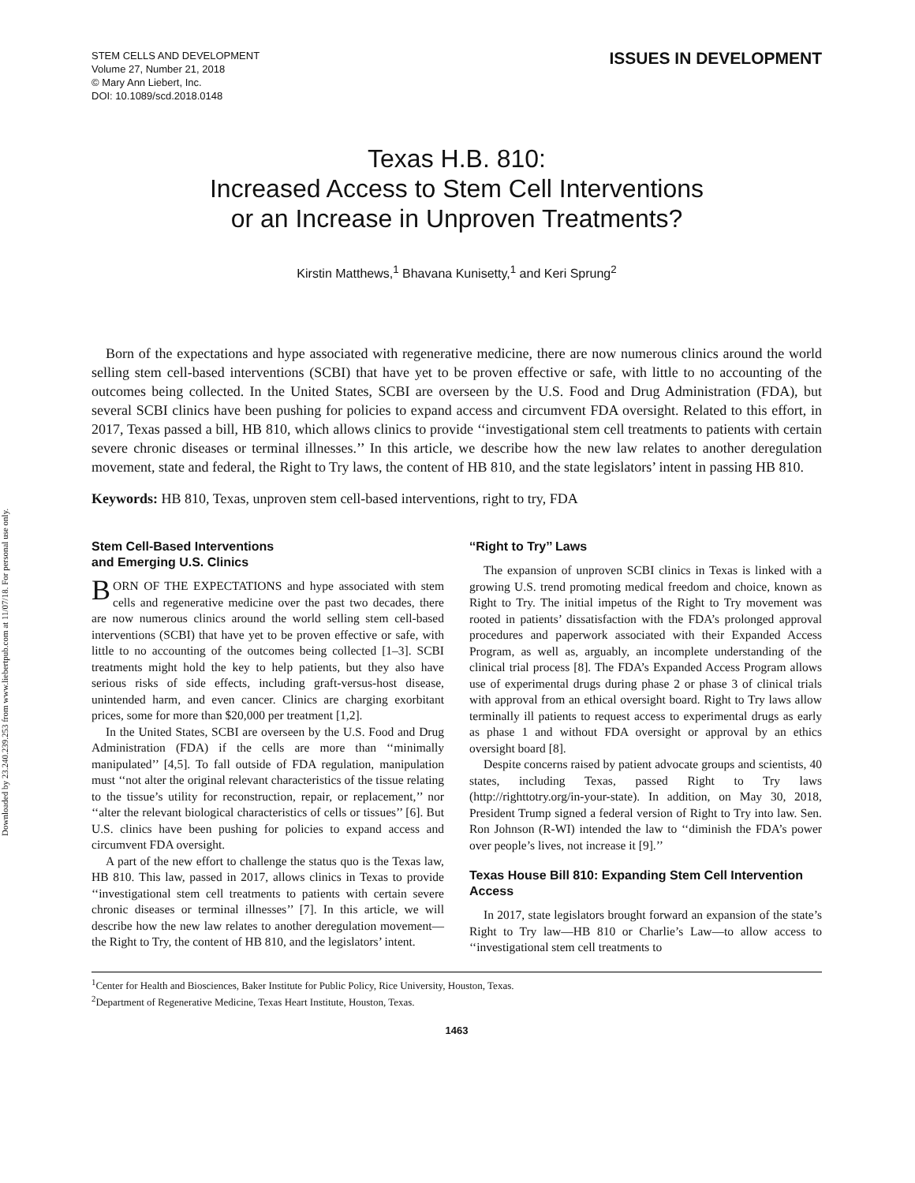Downloaded by 23.240.239.253 from www.liebertpub.com at 11/07/18. For personal use only.
STEM CELLS AND DEVELOPMENT
Volume 27, Number 21, 2018
© Mary Ann Liebert, Inc.
DOI: 10.1089/scd.2018.0148
ISSUES IN DEVELOPMENT
Texas H.B. 810:
Increased Access to Stem Cell Interventions
or an Increase in Unproven Treatments?
Kirstin Matthews,<sup>1</sup> Bhavana Kunisetty,<sup>1</sup> and Keri Sprung<sup>2</sup>
Born of the expectations and hype associated with regenerative medicine, there are now numerous clinics around the world selling stem cell-based interventions (SCBI) that have yet to be proven effective or safe, with little to no accounting of the outcomes being collected. In the United States, SCBI are overseen by the U.S. Food and Drug Administration (FDA), but several SCBI clinics have been pushing for policies to expand access and circumvent FDA oversight. Related to this effort, in 2017, Texas passed a bill, HB 810, which allows clinics to provide ‘‘investigational stem cell treatments to patients with certain severe chronic diseases or terminal illnesses.’’ In this article, we describe how the new law relates to another deregulation movement, state and federal, the Right to Try laws, the content of HB 810, and the state legislators’ intent in passing HB 810.
Keywords: HB 810, Texas, unproven stem cell-based interventions, right to try, FDA
Stem Cell-Based Interventions
and Emerging U.S. Clinics
BORN OF THE EXPECTATIONS and hype associated with stem cells and regenerative medicine over the past two decades, there are now numerous clinics around the world selling stem cell-based interventions (SCBI) that have yet to be proven effective or safe, with little to no accounting of the outcomes being collected [1–3]. SCBI treatments might hold the key to help patients, but they also have serious risks of side effects, including graft-versus-host disease, unintended harm, and even cancer. Clinics are charging exorbitant prices, some for more than $20,000 per treatment [1,2].
In the United States, SCBI are overseen by the U.S. Food and Drug Administration (FDA) if the cells are more than ‘‘minimally manipulated’’ [4,5]. To fall outside of FDA regulation, manipulation must ‘‘not alter the original relevant characteristics of the tissue relating to the tissue’s utility for reconstruction, repair, or replacement,’’ nor ‘‘alter the relevant biological characteristics of cells or tissues’’ [6]. But U.S. clinics have been pushing for policies to expand access and circumvent FDA oversight.
A part of the new effort to challenge the status quo is the Texas law, HB 810. This law, passed in 2017, allows clinics in Texas to provide ‘‘investigational stem cell treatments to patients with certain severe chronic diseases or terminal illnesses’’ [7]. In this article, we will describe how the new law relates to another deregulation movement—the Right to Try, the content of HB 810, and the legislators’ intent.
‘‘Right to Try’’ Laws
The expansion of unproven SCBI clinics in Texas is linked with a growing U.S. trend promoting medical freedom and choice, known as Right to Try. The initial impetus of the Right to Try movement was rooted in patients’ dissatisfaction with the FDA’s prolonged approval procedures and paperwork associated with their Expanded Access Program, as well as, arguably, an incomplete understanding of the clinical trial process [8]. The FDA’s Expanded Access Program allows use of experimental drugs during phase 2 or phase 3 of clinical trials with approval from an ethical oversight board. Right to Try laws allow terminally ill patients to request access to experimental drugs as early as phase 1 and without FDA oversight or approval by an ethics oversight board [8].
Despite concerns raised by patient advocate groups and scientists, 40 states, including Texas, passed Right to Try laws (http://righttotry.org/in-your-state). In addition, on May 30, 2018, President Trump signed a federal version of Right to Try into law. Sen. Ron Johnson (R-WI) intended the law to ‘‘diminish the FDA’s power over people’s lives, not increase it [9].’’
Texas House Bill 810: Expanding Stem Cell Intervention Access
In 2017, state legislators brought forward an expansion of the state’s Right to Try law—HB 810 or Charlie’s Law—to allow access to ‘‘investigational stem cell treatments to
<sup>1</sup> Center for Health and Biosciences, Baker Institute for Public Policy, Rice University, Houston, Texas.
<sup>2</sup> Department of Regenerative Medicine, Texas Heart Institute, Houston, Texas.
1463